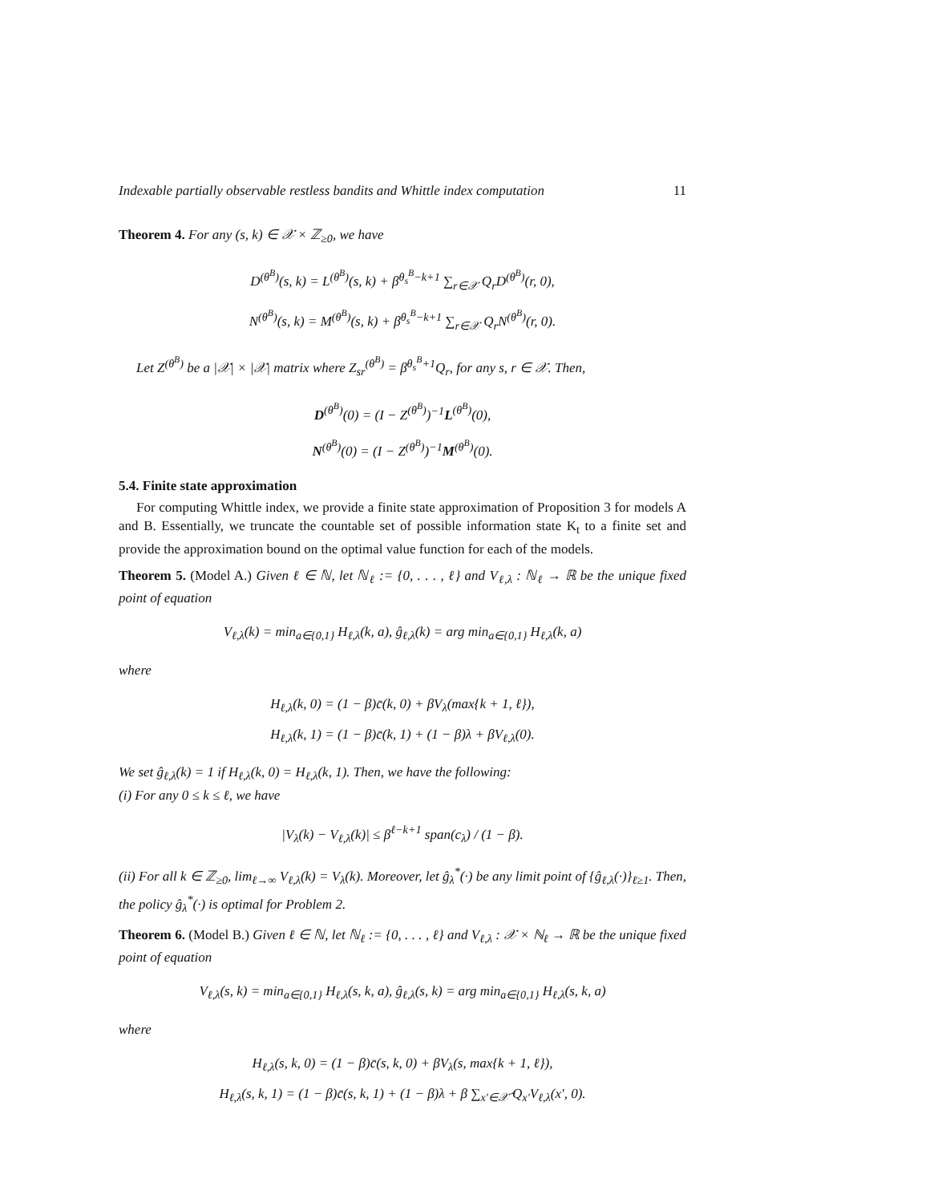Indexable partially observable restless bandits and Whittle index computation 11
Theorem 4. For any (s, k) ∈ 𝒳 × ℤ<sub>≥0</sub>, we have
D<sup>(θ<sup>B</sup>)</sup>(s, k) = L<sup>(θ<sup>B</sup>)</sup>(s, k) + β<sup>θ<sub>s</sub><sup>B</sup>−k+1</sup> ∑<sub>r∈𝒳</sub> Q<sub>r</sub>D<sup>(θ<sup>B</sup>)</sup>(r, 0),
N<sup>(θ<sup>B</sup>)</sup>(s, k) = M<sup>(θ<sup>B</sup>)</sup>(s, k) + β<sup>θ<sub>s</sub><sup>B</sup>−k+1</sup> ∑<sub>r∈𝒳</sub> Q<sub>r</sub>N<sup>(θ<sup>B</sup>)</sup>(r, 0).
Let Z<sup>(θ<sup>B</sup>)</sup> be a |𝒳| × |𝒳| matrix where Z<sub>sr</sub><sup>(θ<sup>B</sup>)</sup> = β<sup>θ<sub>s</sub><sup>B</sup>+1</sup>Q<sub>r</sub>, for any s, r ∈ 𝒳. Then,
D<sup>(θ<sup>B</sup>)</sup>(0) = (I − Z<sup>(θ<sup>B</sup>)</sup>)<sup>−1</sup>L<sup>(θ<sup>B</sup>)</sup>(0),
N<sup>(θ<sup>B</sup>)</sup>(0) = (I − Z<sup>(θ<sup>B</sup>)</sup>)<sup>−1</sup>M<sup>(θ<sup>B</sup>)</sup>(0).
5.4. Finite state approximation
For computing Whittle index, we provide a finite state approximation of Proposition 3 for models A and B. Essentially, we truncate the countable set of possible information state K<sub>t</sub> to a finite set and provide the approximation bound on the optimal value function for each of the models.
Theorem 5. (Model A.) Given ℓ ∈ ℕ, let ℕ<sub>ℓ</sub> := {0, . . . , ℓ} and V<sub>ℓ,λ</sub> : ℕ<sub>ℓ</sub> → ℝ be the unique fixed point of equation
V<sub>ℓ,λ</sub>(k) = min<sub>a∈{0,1}</sub> H<sub>ℓ,λ</sub>(k, a), ĝ<sub>ℓ,λ</sub>(k) = arg min<sub>a∈{0,1}</sub> H<sub>ℓ,λ</sub>(k, a)
where
H<sub>ℓ,λ</sub>(k, 0) = (1 − β)c̄(k, 0) + βV<sub>λ</sub>(max{k + 1, ℓ}),
H<sub>ℓ,λ</sub>(k, 1) = (1 − β)c̄(k, 1) + (1 − β)λ + βV<sub>ℓ,λ</sub>(0).
We set ĝ<sub>ℓ,λ</sub>(k) = 1 if H<sub>ℓ,λ</sub>(k, 0) = H<sub>ℓ,λ</sub>(k, 1). Then, we have the following:
(i) For any 0 ≤ k ≤ ℓ, we have
|V<sub>λ</sub>(k) − V<sub>ℓ,λ</sub>(k)| ≤ β<sup>ℓ−k+1</sup> span(c<sub>λ</sub>) / (1 − β).
(ii) For all k ∈ ℤ<sub>≥0</sub>, lim<sub>ℓ→∞</sub> V<sub>ℓ,λ</sub>(k) = V<sub>λ</sub>(k). Moreover, let ĝ<sub>λ</sub><sup>*</sup>(·) be any limit point of {ĝ<sub>ℓ,λ</sub>(·)}<sub>ℓ≥1</sub>. Then, the policy ĝ<sub>λ</sub><sup>*</sup>(·) is optimal for Problem 2.
Theorem 6. (Model B.) Given ℓ ∈ ℕ, let ℕ<sub>ℓ</sub> := {0, . . . , ℓ} and V<sub>ℓ,λ</sub> : 𝒳 × ℕ<sub>ℓ</sub> → ℝ be the unique fixed point of equation
V<sub>ℓ,λ</sub>(s, k) = min<sub>a∈{0,1}</sub> H<sub>ℓ,λ</sub>(s, k, a), ĝ<sub>ℓ,λ</sub>(s, k) = arg min<sub>a∈{0,1}</sub> H<sub>ℓ,λ</sub>(s, k, a)
where
H<sub>ℓ,λ</sub>(s, k, 0) = (1 − β)c̄(s, k, 0) + βV<sub>λ</sub>(s, max{k + 1, ℓ}),
H<sub>ℓ,λ</sub>(s, k, 1) = (1 − β)c̄(s, k, 1) + (1 − β)λ + β ∑<sub>x′∈𝒳̃</sub> Q<sub>x′</sub>V<sub>ℓ,λ</sub>(x′, 0).